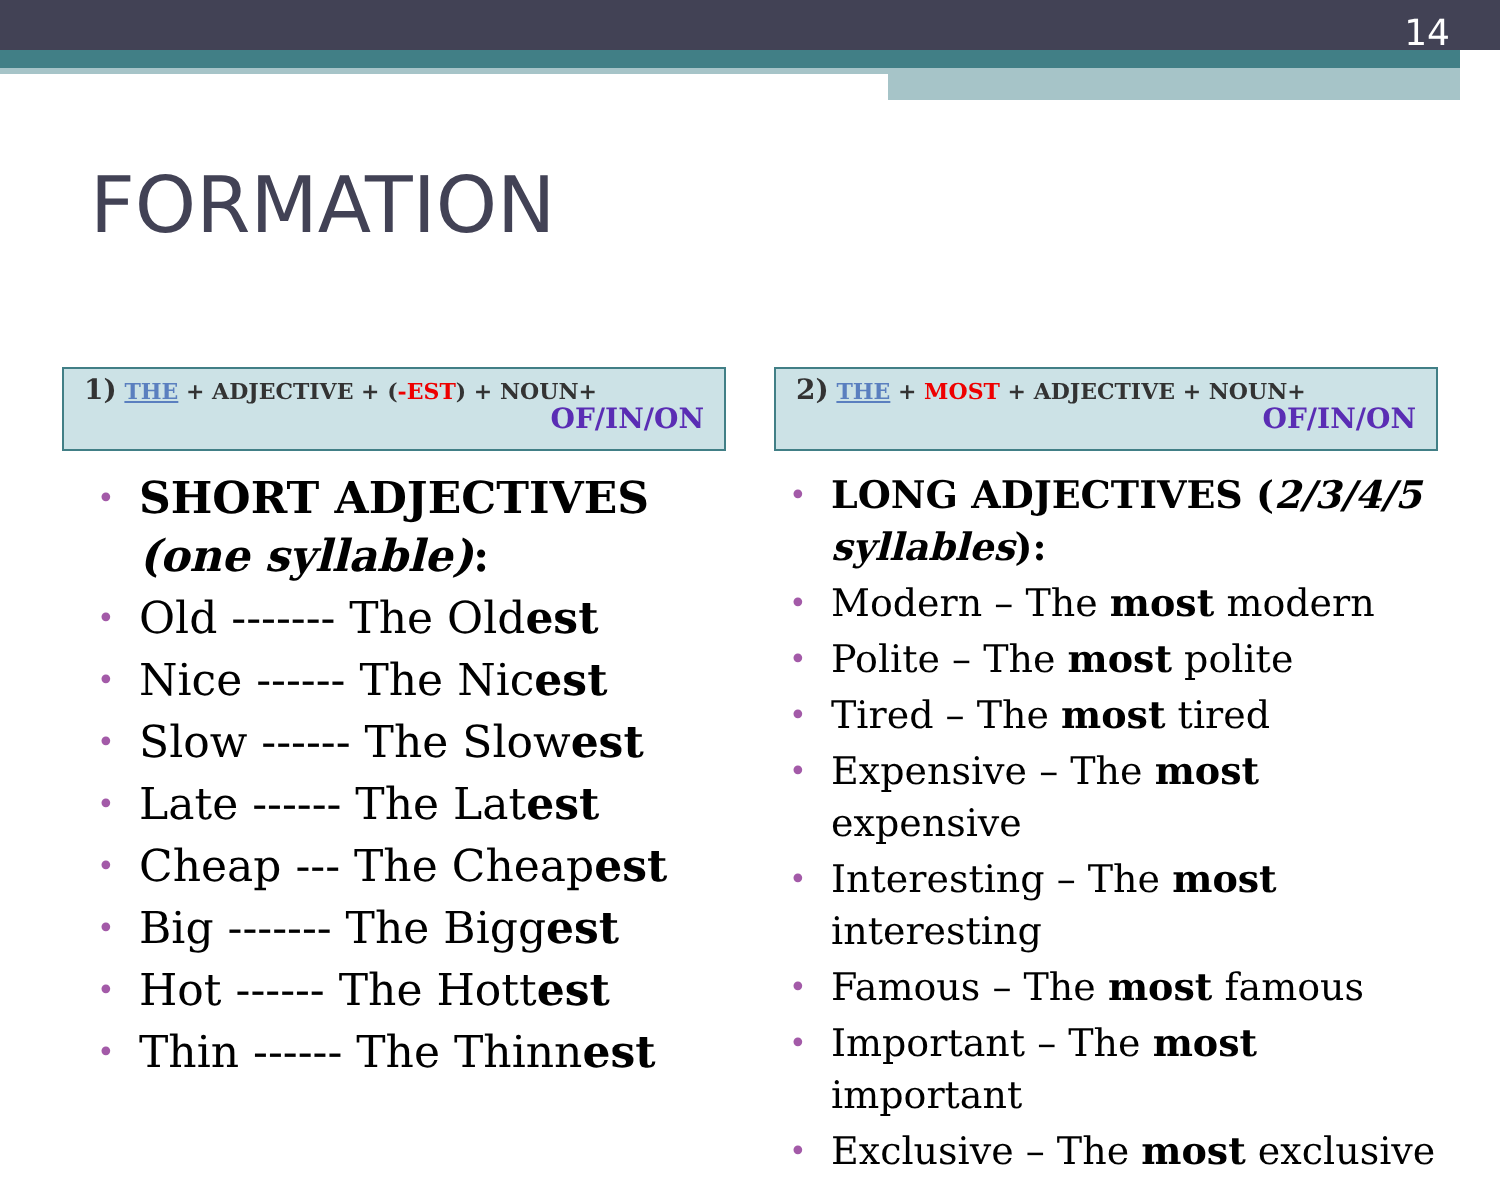14
FORMATION
1) THE + ADJECTIVE + (-EST) + NOUN+
OF/IN/ON
• SHORT ADJECTIVES (one syllable):
• Old ------- The Oldest
• Nice ------ The Nicest
• Slow ------ The Slowest
• Late ------ The Latest
• Cheap --- The Cheapest
• Big ------- The Biggest
• Hot ------ The Hottest
• Thin ------ The Thinnest
2) THE + MOST + ADJECTIVE + NOUN+
OF/IN/ON
• LONG ADJECTIVES (2/3/4/5 syllables):
• Modern – The most modern
• Polite – The most polite
• Tired – The most tired
• Expensive – The most expensive
• Interesting – The most interesting
• Famous – The most famous
• Important – The most important
• Exclusive – The most exclusive